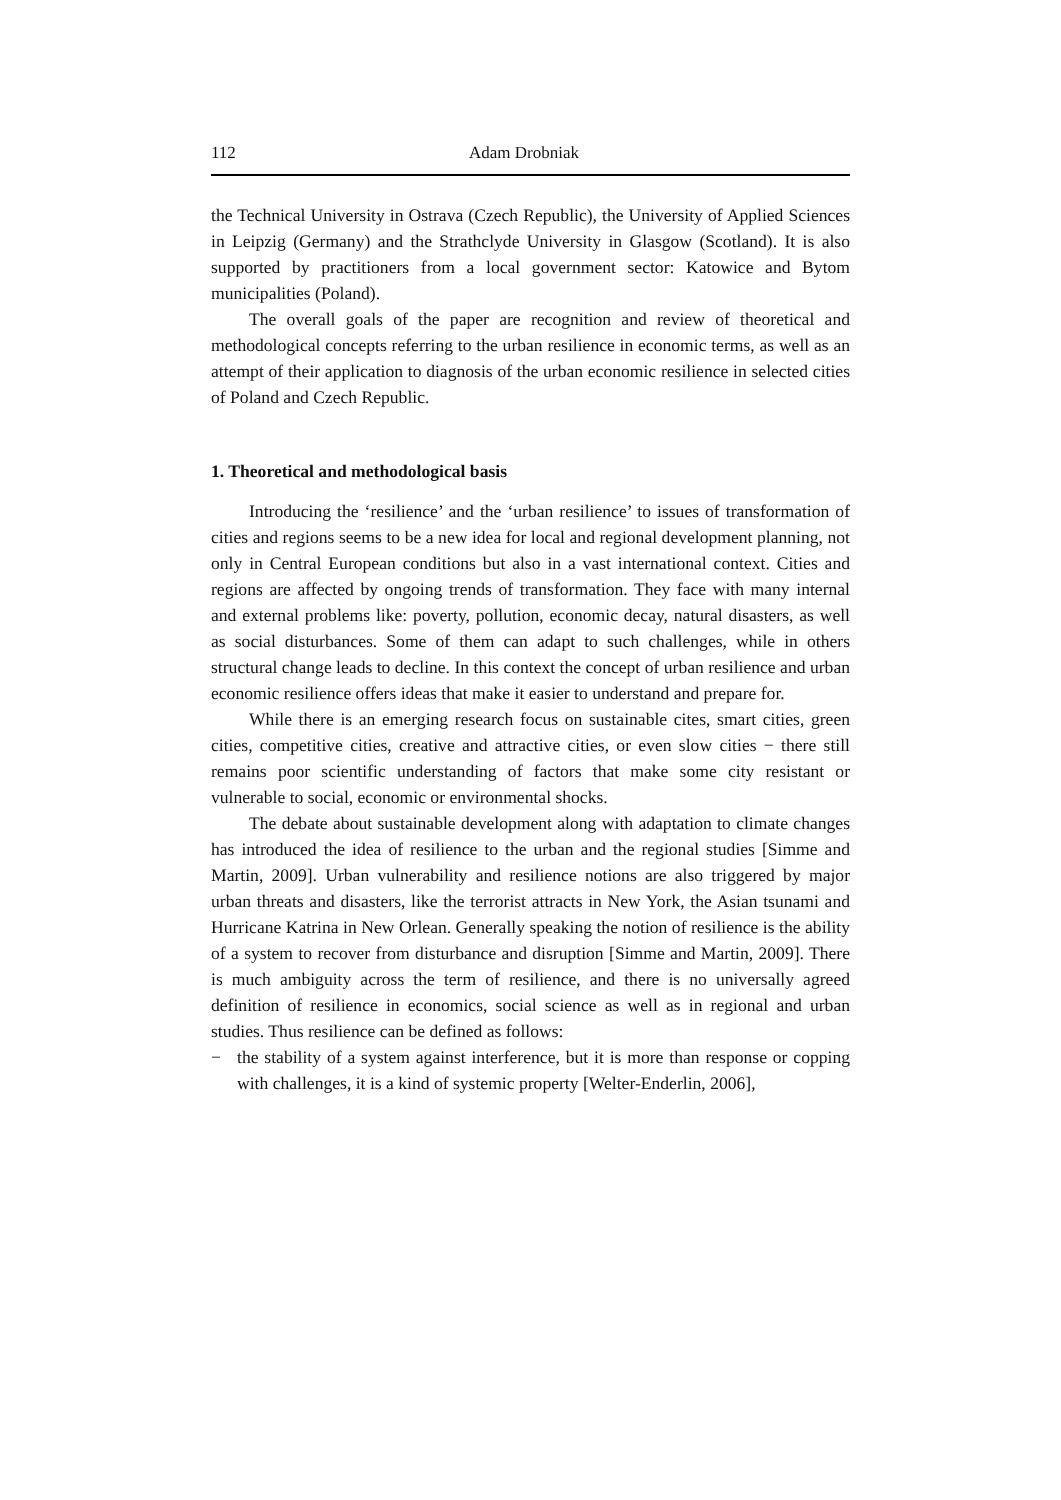112 Adam Drobniak
the Technical University in Ostrava (Czech Republic), the University of Applied Sciences in Leipzig (Germany) and the Strathclyde University in Glasgow (Scotland). It is also supported by practitioners from a local government sector: Katowice and Bytom municipalities (Poland).
The overall goals of the paper are recognition and review of theoretical and methodological concepts referring to the urban resilience in economic terms, as well as an attempt of their application to diagnosis of the urban economic resilience in selected cities of Poland and Czech Republic.
1. Theoretical and methodological basis
Introducing the ‘resilience’ and the ‘urban resilience’ to issues of transformation of cities and regions seems to be a new idea for local and regional development planning, not only in Central European conditions but also in a vast international context. Cities and regions are affected by ongoing trends of transformation. They face with many internal and external problems like: poverty, pollution, economic decay, natural disasters, as well as social disturbances. Some of them can adapt to such challenges, while in others structural change leads to decline. In this context the concept of urban resilience and urban economic resilience offers ideas that make it easier to understand and prepare for.
While there is an emerging research focus on sustainable cites, smart cities, green cities, competitive cities, creative and attractive cities, or even slow cities − there still remains poor scientific understanding of factors that make some city resistant or vulnerable to social, economic or environmental shocks.
The debate about sustainable development along with adaptation to climate changes has introduced the idea of resilience to the urban and the regional studies [Simme and Martin, 2009]. Urban vulnerability and resilience notions are also triggered by major urban threats and disasters, like the terrorist attracts in New York, the Asian tsunami and Hurricane Katrina in New Orlean. Generally speaking the notion of resilience is the ability of a system to recover from disturbance and disruption [Simme and Martin, 2009]. There is much ambiguity across the term of resilience, and there is no universally agreed definition of resilience in economics, social science as well as in regional and urban studies. Thus resilience can be defined as follows:
− the stability of a system against interference, but it is more than response or copping with challenges, it is a kind of systemic property [Welter-Enderlin, 2006],